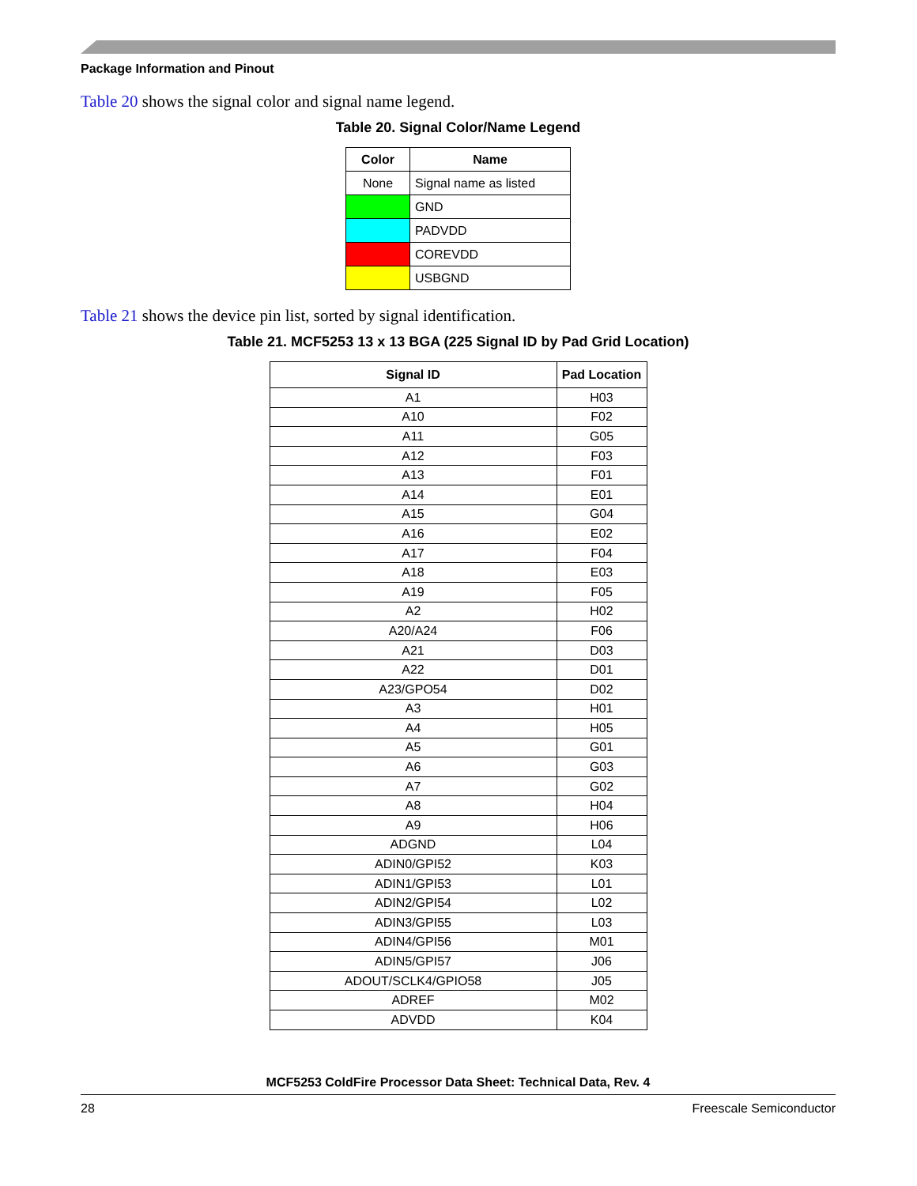Package Information and Pinout
Table 20 shows the signal color and signal name legend.
Table 20. Signal Color/Name Legend
| Color | Name |
| --- | --- |
| None | Signal name as listed |
| | GND |
| | PADVDD |
| | COREVDD |
| | USBGND |
Table 21 shows the device pin list, sorted by signal identification.
Table 21. MCF5253 13 x 13 BGA (225 Signal ID by Pad Grid Location)
| Signal ID | Pad Location |
| --- | --- |
| A1 | H03 |
| A10 | F02 |
| A11 | G05 |
| A12 | F03 |
| A13 | F01 |
| A14 | E01 |
| A15 | G04 |
| A16 | E02 |
| A17 | F04 |
| A18 | E03 |
| A19 | F05 |
| A2 | H02 |
| A20/A24 | F06 |
| A21 | D03 |
| A22 | D01 |
| A23/GPO54 | D02 |
| A3 | H01 |
| A4 | H05 |
| A5 | G01 |
| A6 | G03 |
| A7 | G02 |
| A8 | H04 |
| A9 | H06 |
| ADGND | L04 |
| ADIN0/GPI52 | K03 |
| ADIN1/GPI53 | L01 |
| ADIN2/GPI54 | L02 |
| ADIN3/GPI55 | L03 |
| ADIN4/GPI56 | M01 |
| ADIN5/GPI57 | J06 |
| ADOUT/SCLK4/GPIO58 | J05 |
| ADREF | M02 |
| ADVDD | K04 |
MCF5253 ColdFire Processor Data Sheet: Technical Data, Rev. 4
28 Freescale Semiconductor